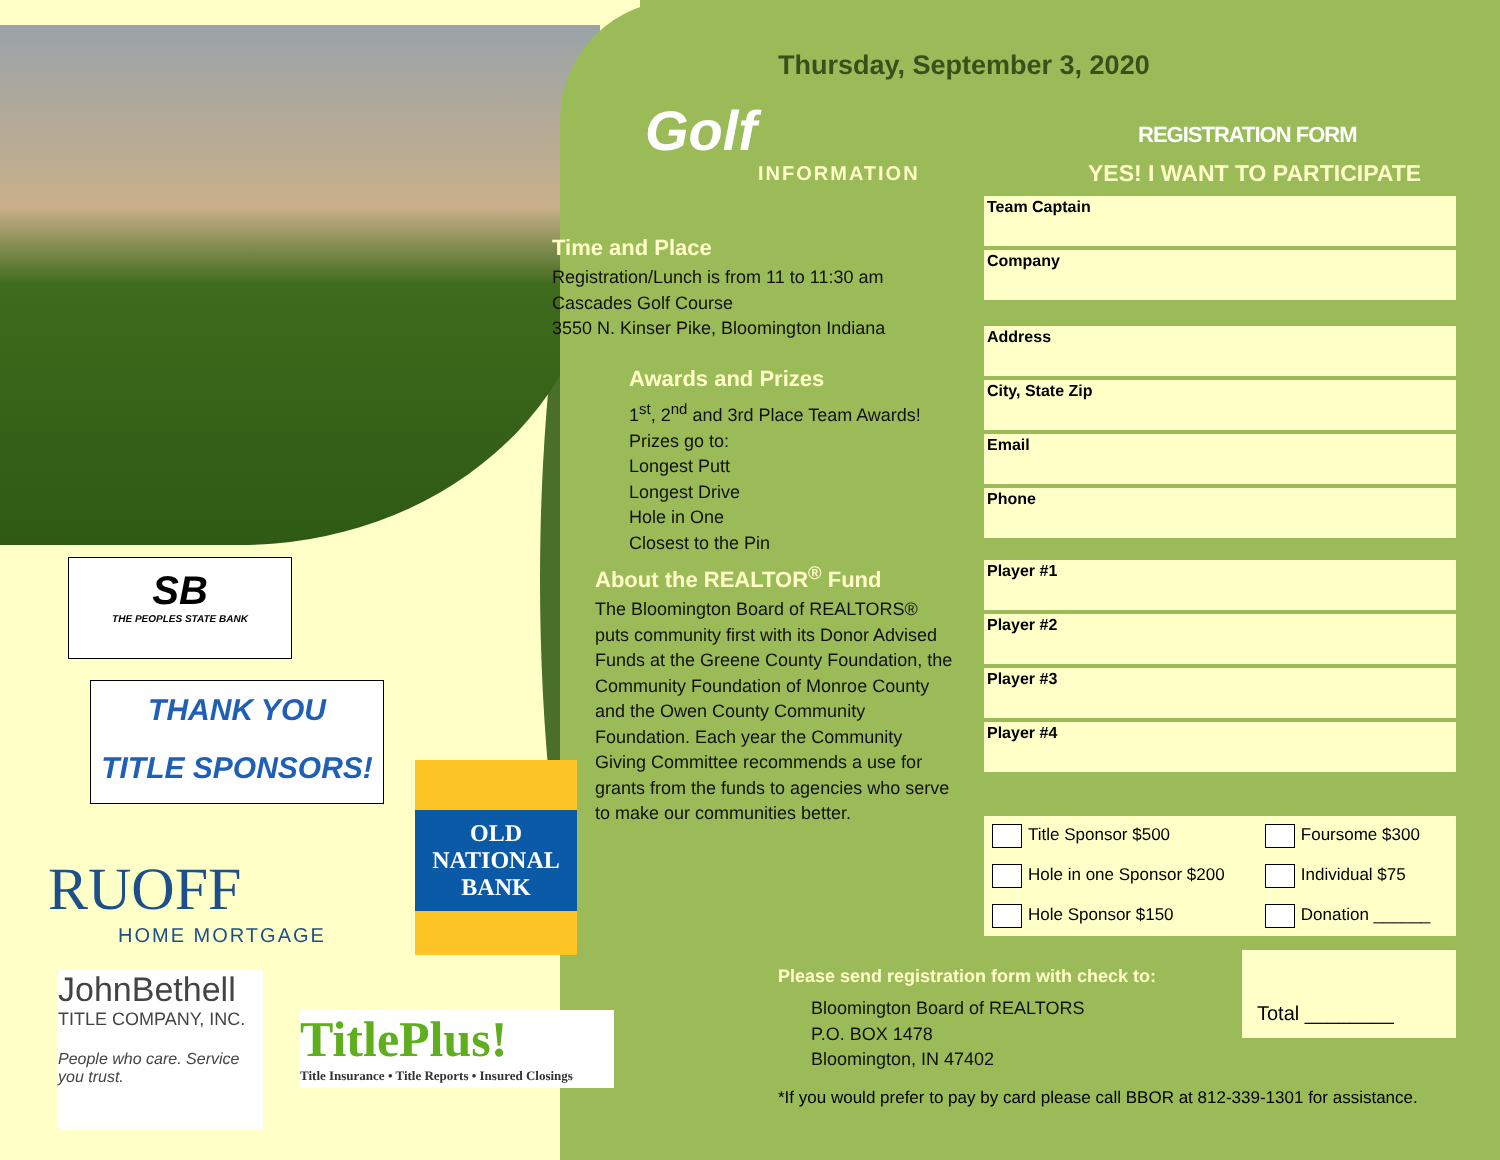SB
THE PEOPLES STATE BANK
THANK YOU
TITLE SPONSORS!
RUOFF
HOME MORTGAGE
OLD
NATIONAL
BANK
JohnBethell
TITLE COMPANY, INC.
People who care. Service you trust.
TitlePlus!
Title Insurance • Title Reports • Insured Closings
Thursday, September 3, 2020
Golf
INFORMATION
Time and Place
Registration/Lunch is from 11 to 11:30 am
Cascades Golf Course
3550 N. Kinser Pike, Bloomington Indiana
Awards and Prizes
1<sup>st</sup>, 2<sup>nd</sup> and 3rd Place Team Awards!
Prizes go to:
Longest Putt
Longest Drive
Hole in One
Closest to the Pin
About the REALTOR<sup>®</sup> Fund
The Bloomington Board of REALTORS® puts community first with its Donor Advised Funds at the Greene County Foundation, the Community Foundation of Monroe County and the Owen County Community Foundation. Each year the Community Giving Committee recommends a use for grants from the funds to agencies who serve to make our communities better.
REGISTRATION FORM
YES! I WANT TO PARTICIPATE
| Team Captain |
| Company |
| Address |
| City, State Zip |
| Email |
| Phone |
| Player #1 |
| Player #2 |
| Player #3 |
| Player #4 |
| Title Sponsor $500 | Foursome $300 |
| Hole in one Sponsor $200 | Individual $75 |
| Hole Sponsor $150 | Donation ______ |
Total ________
Please send registration form with check to:
Bloomington Board of REALTORS
P.O. BOX 1478
Bloomington, IN 47402
*If you would prefer to pay by card please call BBOR at 812-339-1301 for assistance.